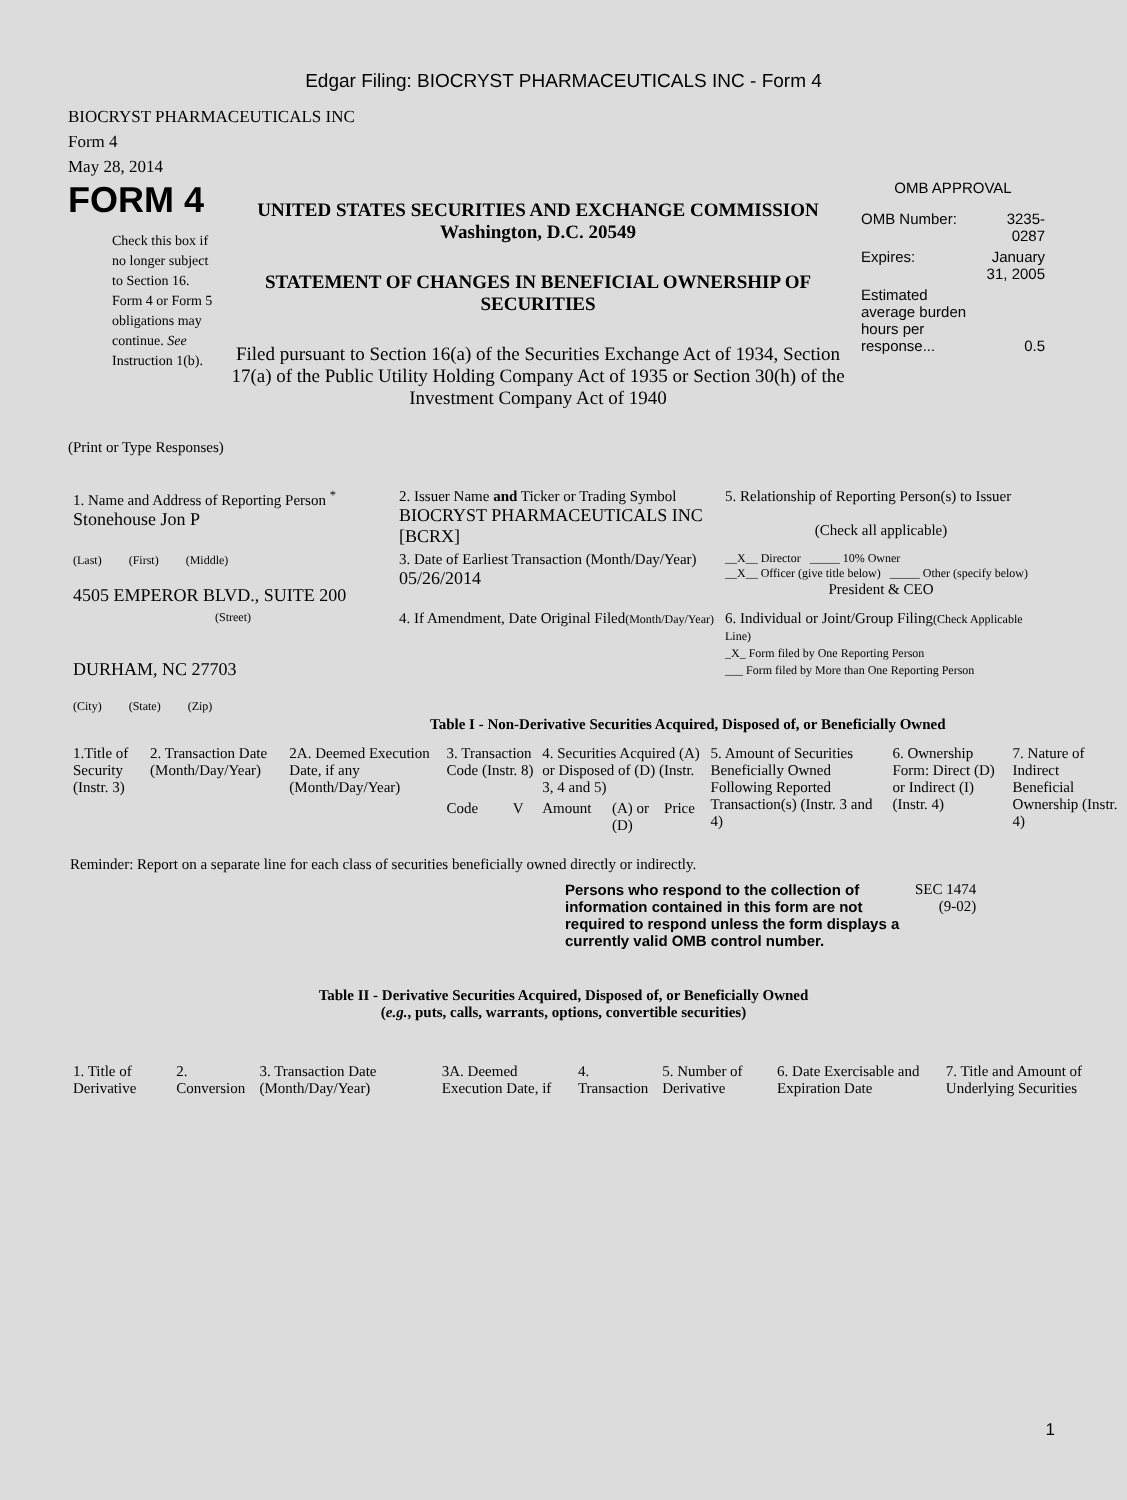Edgar Filing: BIOCRYST PHARMACEUTICALS INC - Form 4
BIOCRYST PHARMACEUTICALS INC
Form 4
May 28, 2014
FORM 4
Check this box if no longer subject to Section 16. Form 4 or Form 5 obligations may continue. See Instruction 1(b).
UNITED STATES SECURITIES AND EXCHANGE COMMISSION
Washington, D.C. 20549
STATEMENT OF CHANGES IN BENEFICIAL OWNERSHIP OF SECURITIES
Filed pursuant to Section 16(a) of the Securities Exchange Act of 1934, Section 17(a) of the Public Utility Holding Company Act of 1935 or Section 30(h) of the Investment Company Act of 1940
OMB APPROVAL
| OMB Number: | 3235-0287 |
| Expires: | January 31, 2005 |
| Estimated average burden hours per response... | 0.5 |
(Print or Type Responses)
| 1. Name and Address of Reporting Person <sup>*</sup> Stonehouse Jon P | 2. Issuer Name and Ticker or Trading Symbol BIOCRYST PHARMACEUTICALS INC [BCRX] | 5. Relationship of Reporting Person(s) to Issuer (Check all applicable) |
| (Last) (First) (Middle) 4505 EMPEROR BLVD., SUITE 200 | 3. Date of Earliest Transaction (Month/Day/Year) 05/26/2014 | __X__ Director _____ 10% Owner __X__ Officer (give title below) _____ Other (specify below) President & CEO |
| (Street) DURHAM, NC 27703 (City) (State) (Zip) | 4. If Amendment, Date Original Filed (Month/Day/Year) | 6. Individual or Joint/Group Filing (Check Applicable Line) _X_ Form filed by One Reporting Person ___ Form filed by More than One Reporting Person |
Table I - Non-Derivative Securities Acquired, Disposed of, or Beneficially Owned
| 1.Title of Security (Instr. 3) | 2. Transaction Date (Month/Day/Year) | 2A. Deemed Execution Date, if any (Month/Day/Year) | 3. Transaction Code (Instr. 8) | | 4. Securities Acquired (A) or Disposed of (D) (Instr. 3, 4 and 5) | | | 5. Amount of Securities Beneficially Owned Following Reported Transaction(s) (Instr. 3 and 4) | 6. Ownership Form: Direct (D) or Indirect (I) (Instr. 4) | 7. Nature of Indirect Beneficial Ownership (Instr. 4) |
| --- | --- | --- | --- | --- | --- | --- | --- | --- | --- | --- |
| | | | Code | V | Amount | (A) or (D) | Price | | | |
Reminder: Report on a separate line for each class of securities beneficially owned directly or indirectly.
Persons who respond to the collection of information contained in this form are not required to respond unless the form displays a currently valid OMB control number.
SEC 1474
(9-02)
Table II - Derivative Securities Acquired, Disposed of, or Beneficially Owned
(e.g., puts, calls, warrants, options, convertible securities)
| 1. Title of Derivative | 2. Conversion | 3. Transaction Date (Month/Day/Year) | 3A. Deemed Execution Date, if | 4. Transaction | 5. Number of Derivative | 6. Date Exercisable and Expiration Date | 7. Title and Amount of Underlying Securities |
| --- | --- | --- | --- | --- | --- | --- | --- |
1